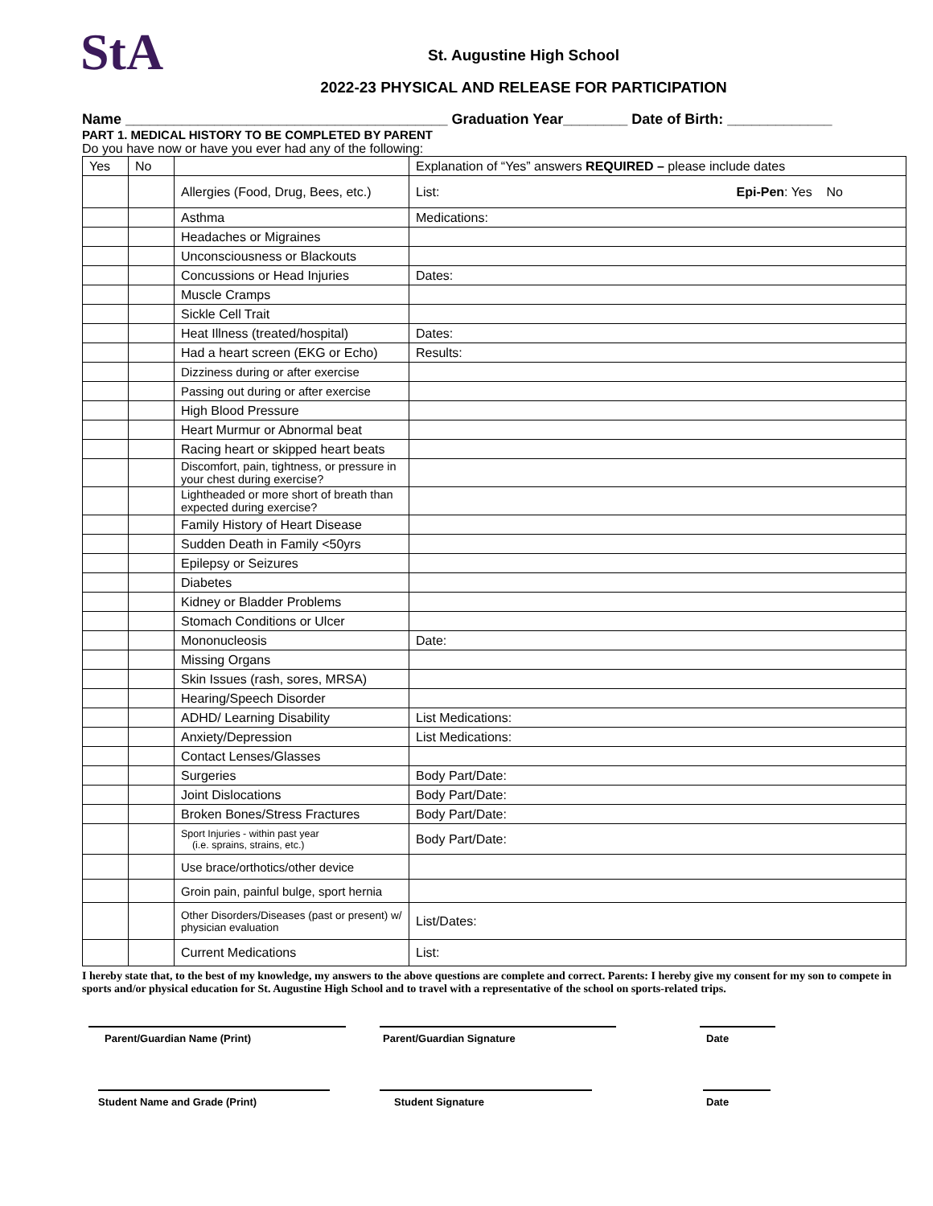StA
St. Augustine High School
2022-23 PHYSICAL AND RELEASE FOR PARTICIPATION
Name ________________________________________ Graduation Year________ Date of Birth: _____________
PART 1. MEDICAL HISTORY TO BE COMPLETED BY PARENT
Do you have now or have you ever had any of the following:
| Yes | No | | Explanation of “Yes” answers REQUIRED – please include dates |
| | | Allergies (Food, Drug, Bees, etc.) | List: Epi-Pen : Yes No |
| | | Asthma | Medications: |
| | | Headaches or Migraines | |
| | | Unconsciousness or Blackouts | |
| | | Concussions or Head Injuries | Dates: |
| | | Muscle Cramps | |
| | | Sickle Cell Trait | |
| | | Heat Illness (treated/hospital) | Dates: |
| | | Had a heart screen (EKG or Echo) | Results: |
| | | Dizziness during or after exercise | |
| | | Passing out during or after exercise | |
| | | High Blood Pressure | |
| | | Heart Murmur or Abnormal beat | |
| | | Racing heart or skipped heart beats | |
| | | Discomfort, pain, tightness, or pressure in your chest during exercise? | |
| | | Lightheaded or more short of breath than expected during exercise? | |
| | | Family History of Heart Disease | |
| | | Sudden Death in Family <50yrs | |
| | | Epilepsy or Seizures | |
| | | Diabetes | |
| | | Kidney or Bladder Problems | |
| | | Stomach Conditions or Ulcer | |
| | | Mononucleosis | Date: |
| | | Missing Organs | |
| | | Skin Issues (rash, sores, MRSA) | |
| | | Hearing/Speech Disorder | |
| | | ADHD/ Learning Disability | List Medications: |
| | | Anxiety/Depression | List Medications: |
| | | Contact Lenses/Glasses | |
| | | Surgeries | Body Part/Date: |
| | | Joint Dislocations | Body Part/Date: |
| | | Broken Bones/Stress Fractures | Body Part/Date: |
| | | Sport Injuries - within past year (i.e. sprains, strains, etc.) | Body Part/Date: |
| | | Use brace/orthotics/other device | |
| | | Groin pain, painful bulge, sport hernia | |
| | | Other Disorders/Diseases (past or present) w/ physician evaluation | List/Dates: |
| | | Current Medications | List: |
I hereby state that, to the best of my knowledge, my answers to the above questions are complete and correct. Parents: I hereby give my consent for my son to compete in sports and/or physical education for St. Augustine High School and to travel with a representative of the school on sports-related trips.
Parent/Guardian Name (Print) Parent/Guardian Signature Date
Student Name and Grade (Print) Student Signature Date